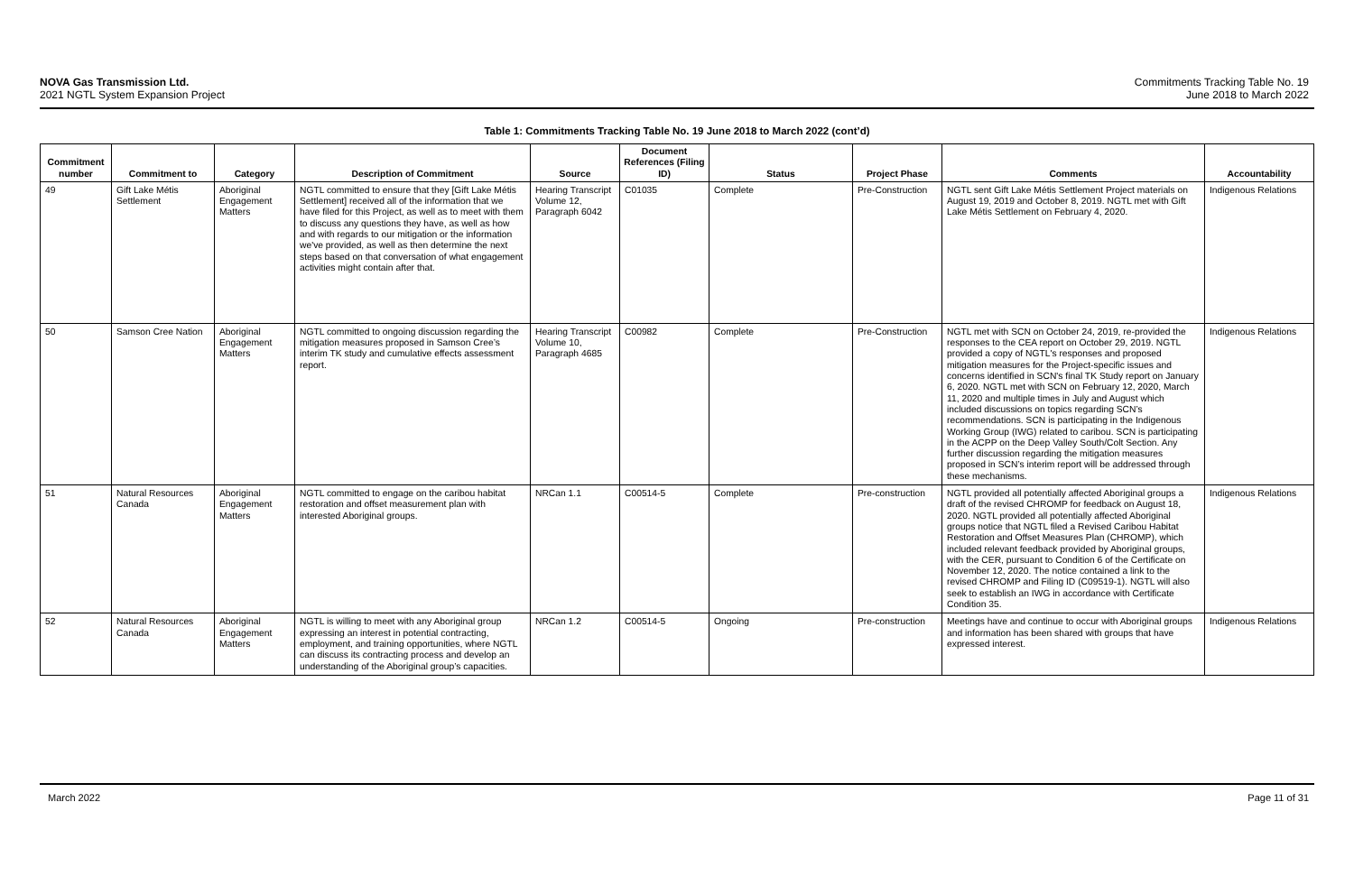NOVA Gas Transmission Ltd.
2021 NGTL System Expansion Project
Commitments Tracking Table No. 19
June 2018 to March 2022
Table 1: Commitments Tracking Table No. 19 June 2018 to March 2022 (cont’d)
| Commitment number | Commitment to | Category | Description of Commitment | Source | Document References (Filing ID) | Status | Project Phase | Comments | Accountability |
| --- | --- | --- | --- | --- | --- | --- | --- | --- | --- |
| 49 | Gift Lake Métis Settlement | Aboriginal Engagement Matters | NGTL committed to ensure that they [Gift Lake Métis Settlement] received all of the information that we have filed for this Project, as well as to meet with them to discuss any questions they have, as well as how and with regards to our mitigation or the information we've provided, as well as then determine the next steps based on that conversation of what engagement activities might contain after that. | Hearing Transcript Volume 12, Paragraph 6042 | C01035 | Complete | Pre-Construction | NGTL sent Gift Lake Métis Settlement Project materials on August 19, 2019 and October 8, 2019. NGTL met with Gift Lake Métis Settlement on February 4, 2020. | Indigenous Relations |
| 50 | Samson Cree Nation | Aboriginal Engagement Matters | NGTL committed to ongoing discussion regarding the mitigation measures proposed in Samson Cree’s interim TK study and cumulative effects assessment report. | Hearing Transcript Volume 10, Paragraph 4685 | C00982 | Complete | Pre-Construction | NGTL met with SCN on October 24, 2019, re-provided the responses to the CEA report on October 29, 2019. NGTL provided a copy of NGTL's responses and proposed mitigation measures for the Project-specific issues and concerns identified in SCN's final TK Study report on January 6, 2020. NGTL met with SCN on February 12, 2020, March 11, 2020 and multiple times in July and August which included discussions on topics regarding SCN’s recommendations. SCN is participating in the Indigenous Working Group (IWG) related to caribou. SCN is participating in the ACPP on the Deep Valley South/Colt Section. Any further discussion regarding the mitigation measures proposed in SCN’s interim report will be addressed through these mechanisms. | Indigenous Relations |
| 51 | Natural Resources Canada | Aboriginal Engagement Matters | NGTL committed to engage on the caribou habitat restoration and offset measurement plan with interested Aboriginal groups. | NRCan 1.1 | C00514-5 | Complete | Pre-construction | NGTL provided all potentially affected Aboriginal groups a draft of the revised CHROMP for feedback on August 18, 2020. NGTL provided all potentially affected Aboriginal groups notice that NGTL filed a Revised Caribou Habitat Restoration and Offset Measures Plan (CHROMP), which included relevant feedback provided by Aboriginal groups, with the CER, pursuant to Condition 6 of the Certificate on November 12, 2020. The notice contained a link to the revised CHROMP and Filing ID (C09519-1). NGTL will also seek to establish an IWG in accordance with Certificate Condition 35. | Indigenous Relations |
| 52 | Natural Resources Canada | Aboriginal Engagement Matters | NGTL is willing to meet with any Aboriginal group expressing an interest in potential contracting, employment, and training opportunities, where NGTL can discuss its contracting process and develop an understanding of the Aboriginal group’s capacities. | NRCan 1.2 | C00514-5 | Ongoing | Pre-construction | Meetings have and continue to occur with Aboriginal groups and information has been shared with groups that have expressed interest. | Indigenous Relations |
March 2022 Page 11 of 31